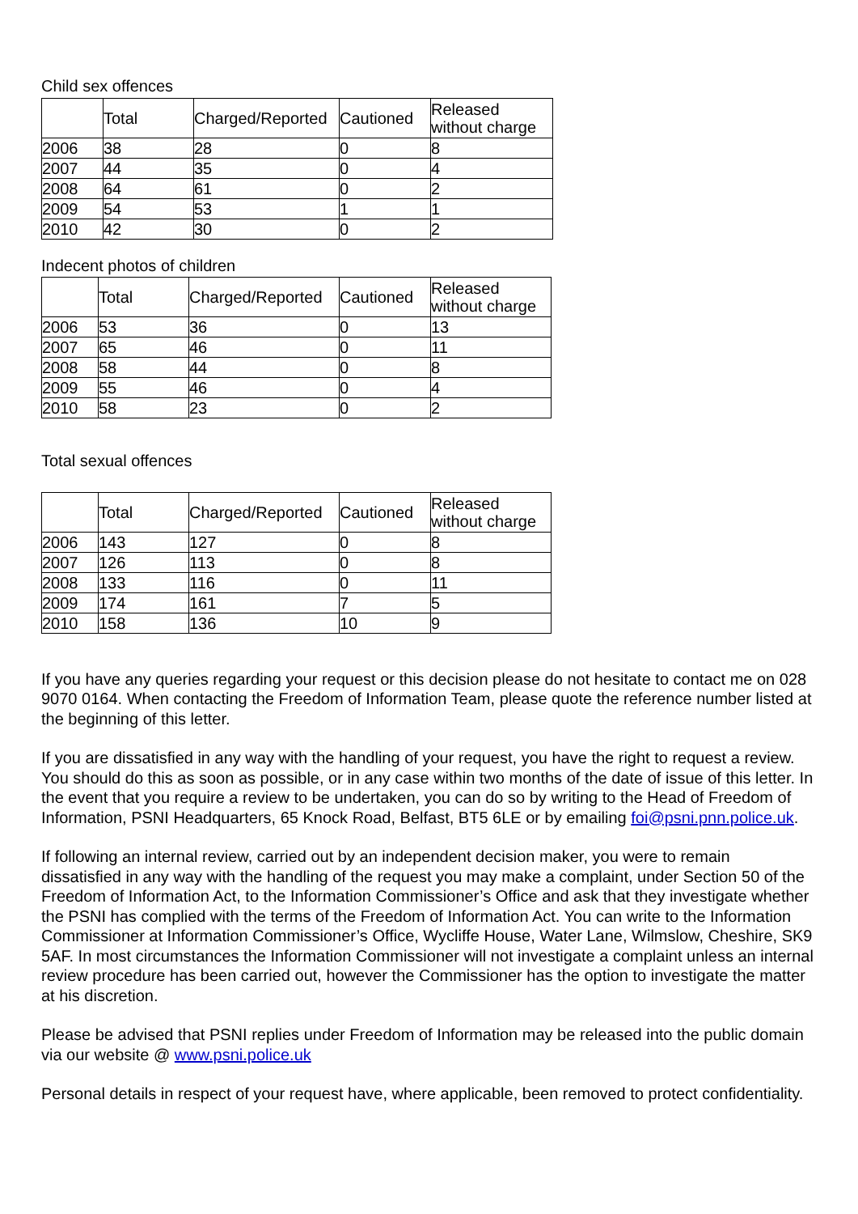Child sex offences
| | Total | Charged/Reported | Cautioned | Released without charge |
| 2006 | 38 | 28 | 0 | 8 |
| 2007 | 44 | 35 | 0 | 4 |
| 2008 | 64 | 61 | 0 | 2 |
| 2009 | 54 | 53 | 1 | 1 |
| 2010 | 42 | 30 | 0 | 2 |
Indecent photos of children
| | Total | Charged/Reported | Cautioned | Released without charge |
| 2006 | 53 | 36 | 0 | 13 |
| 2007 | 65 | 46 | 0 | 11 |
| 2008 | 58 | 44 | 0 | 8 |
| 2009 | 55 | 46 | 0 | 4 |
| 2010 | 58 | 23 | 0 | 2 |
Total sexual offences
| | Total | Charged/Reported | Cautioned | Released without charge |
| 2006 | 143 | 127 | 0 | 8 |
| 2007 | 126 | 113 | 0 | 8 |
| 2008 | 133 | 116 | 0 | 11 |
| 2009 | 174 | 161 | 7 | 5 |
| 2010 | 158 | 136 | 10 | 9 |
If you have any queries regarding your request or this decision please do not hesitate to contact me on 028 9070 0164. When contacting the Freedom of Information Team, please quote the reference number listed at the beginning of this letter.
If you are dissatisfied in any way with the handling of your request, you have the right to request a review. You should do this as soon as possible, or in any case within two months of the date of issue of this letter. In the event that you require a review to be undertaken, you can do so by writing to the Head of Freedom of Information, PSNI Headquarters, 65 Knock Road, Belfast, BT5 6LE or by emailing foi@psni.pnn.police.uk.
If following an internal review, carried out by an independent decision maker, you were to remain dissatisfied in any way with the handling of the request you may make a complaint, under Section 50 of the Freedom of Information Act, to the Information Commissioner’s Office and ask that they investigate whether the PSNI has complied with the terms of the Freedom of Information Act. You can write to the Information Commissioner at Information Commissioner’s Office, Wycliffe House, Water Lane, Wilmslow, Cheshire, SK9 5AF. In most circumstances the Information Commissioner will not investigate a complaint unless an internal review procedure has been carried out, however the Commissioner has the option to investigate the matter at his discretion.
Please be advised that PSNI replies under Freedom of Information may be released into the public domain via our website @ www.psni.police.uk
Personal details in respect of your request have, where applicable, been removed to protect confidentiality.